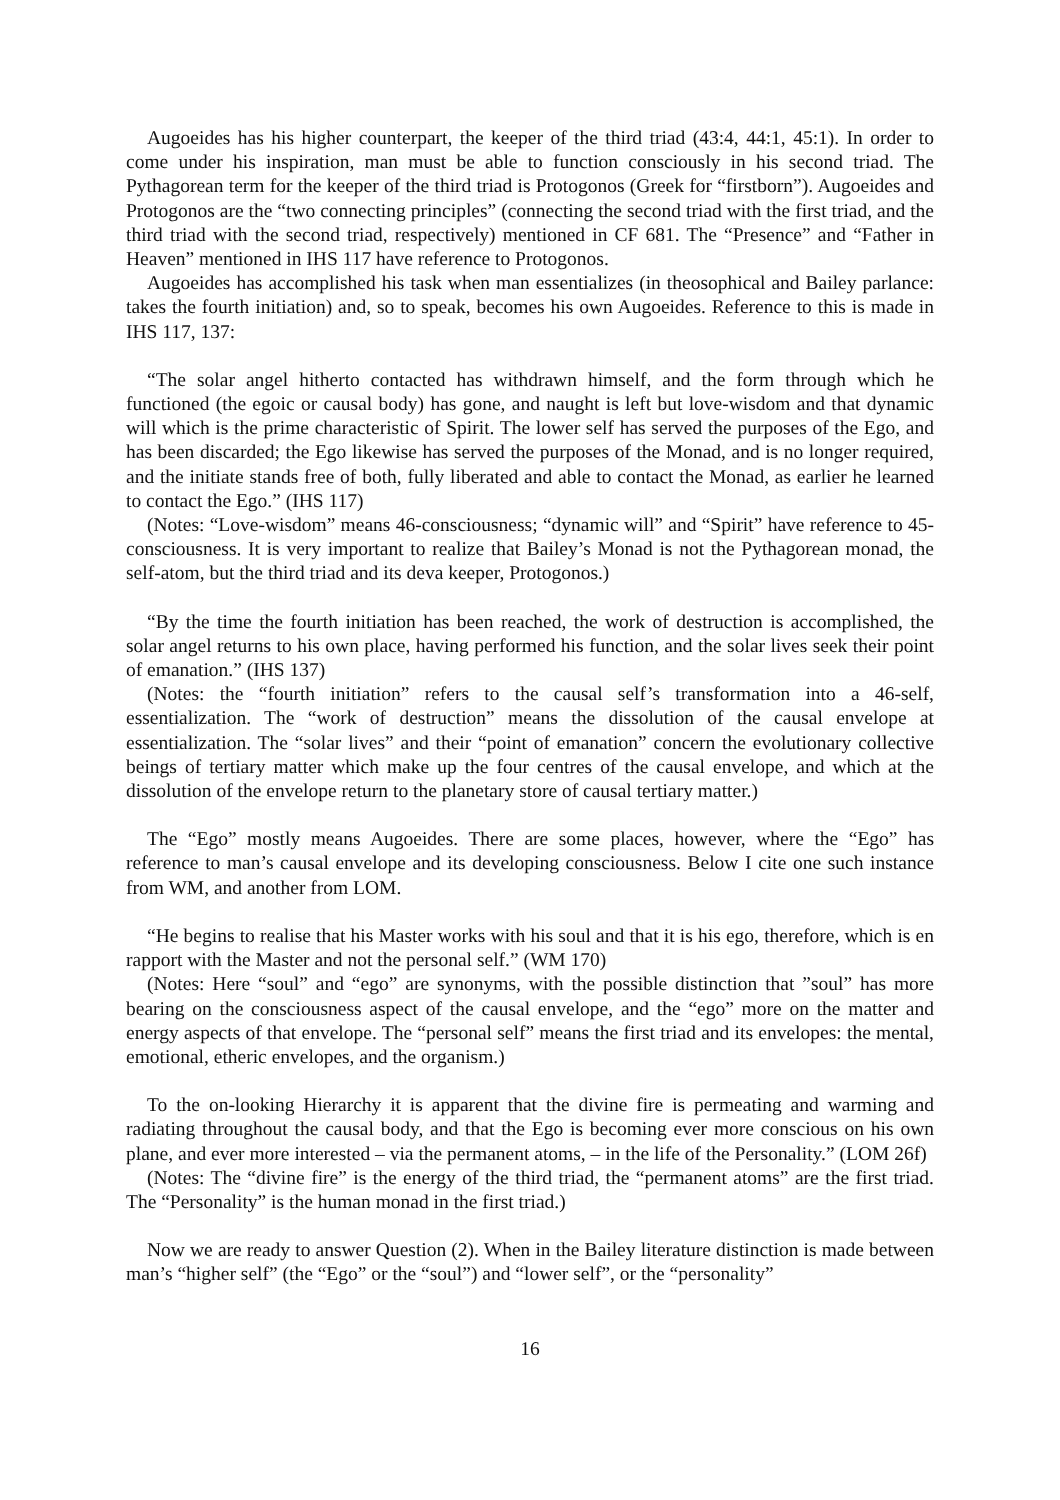Augoeides has his higher counterpart, the keeper of the third triad (43:4, 44:1, 45:1). In order to come under his inspiration, man must be able to function consciously in his second triad. The Pythagorean term for the keeper of the third triad is Protogonos (Greek for “firstborn”). Augoeides and Protogonos are the “two connecting principles” (connecting the second triad with the first triad, and the third triad with the second triad, respectively) mentioned in CF 681. The “Presence” and “Father in Heaven” mentioned in IHS 117 have reference to Protogonos.
Augoeides has accomplished his task when man essentializes (in theosophical and Bailey parlance: takes the fourth initiation) and, so to speak, becomes his own Augoeides. Reference to this is made in IHS 117, 137:
“The solar angel hitherto contacted has withdrawn himself, and the form through which he functioned (the egoic or causal body) has gone, and naught is left but love-wisdom and that dynamic will which is the prime characteristic of Spirit. The lower self has served the purposes of the Ego, and has been discarded; the Ego likewise has served the purposes of the Monad, and is no longer required, and the initiate stands free of both, fully liberated and able to contact the Monad, as earlier he learned to contact the Ego.” (IHS 117)
(Notes: “Love-wisdom” means 46-consciousness; “dynamic will” and “Spirit” have reference to 45-consciousness. It is very important to realize that Bailey’s Monad is not the Pythagorean monad, the self-atom, but the third triad and its deva keeper, Protogonos.)
“By the time the fourth initiation has been reached, the work of destruction is accomplished, the solar angel returns to his own place, having performed his function, and the solar lives seek their point of emanation.” (IHS 137)
(Notes: the “fourth initiation” refers to the causal self’s transformation into a 46-self, essentialization. The “work of destruction” means the dissolution of the causal envelope at essentialization. The “solar lives” and their “point of emanation” concern the evolutionary collective beings of tertiary matter which make up the four centres of the causal envelope, and which at the dissolution of the envelope return to the planetary store of causal tertiary matter.)
The “Ego” mostly means Augoeides. There are some places, however, where the “Ego” has reference to man’s causal envelope and its developing consciousness. Below I cite one such instance from WM, and another from LOM.
“He begins to realise that his Master works with his soul and that it is his ego, therefore, which is en rapport with the Master and not the personal self.” (WM 170)
(Notes: Here “soul” and “ego” are synonyms, with the possible distinction that ”soul” has more bearing on the consciousness aspect of the causal envelope, and the “ego” more on the matter and energy aspects of that envelope. The “personal self” means the first triad and its envelopes: the mental, emotional, etheric envelopes, and the organism.)
To the on-looking Hierarchy it is apparent that the divine fire is permeating and warming and radiating throughout the causal body, and that the Ego is becoming ever more conscious on his own plane, and ever more interested – via the permanent atoms, – in the life of the Personality.” (LOM 26f)
(Notes: The “divine fire” is the energy of the third triad, the “permanent atoms” are the first triad. The “Personality” is the human monad in the first triad.)
Now we are ready to answer Question (2). When in the Bailey literature distinction is made between man’s “higher self” (the “Ego” or the “soul”) and “lower self”, or the “personality”
16